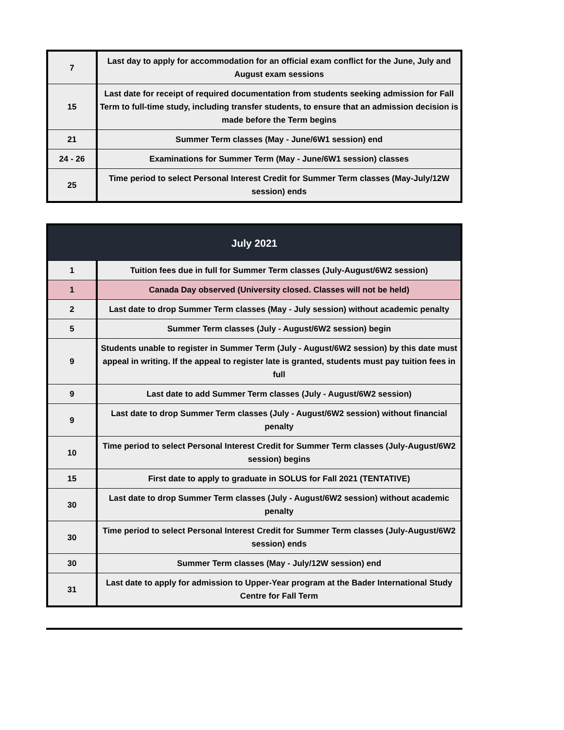| 7 | Last day to apply for accommodation for an official exam conflict for the June, July and August exam sessions |
| 15 | Last date for receipt of required documentation from students seeking admission for Fall Term to full-time study, including transfer students, to ensure that an admission decision is made before the Term begins |
| 21 | Summer Term classes (May - June/6W1 session) end |
| 24 - 26 | Examinations for Summer Term (May - June/6W1 session) classes |
| 25 | Time period to select Personal Interest Credit for Summer Term classes (May-July/12W session) ends |
| July 2021 | |
| --- | --- |
| 1 | Tuition fees due in full for Summer Term classes (July-August/6W2 session) |
| 1 | Canada Day observed (University closed. Classes will not be held) |
| 2 | Last date to drop Summer Term classes (May - July session) without academic penalty |
| 5 | Summer Term classes (July - August/6W2 session) begin |
| 9 | Students unable to register in Summer Term (July - August/6W2 session) by this date must appeal in writing. If the appeal to register late is granted, students must pay tuition fees in full |
| 9 | Last date to add Summer Term classes (July - August/6W2 session) |
| 9 | Last date to drop Summer Term classes (July - August/6W2 session) without financial penalty |
| 10 | Time period to select Personal Interest Credit for Summer Term classes (July-August/6W2 session) begins |
| 15 | First date to apply to graduate in SOLUS for Fall 2021 (TENTATIVE) |
| 30 | Last date to drop Summer Term classes (July - August/6W2 session) without academic penalty |
| 30 | Time period to select Personal Interest Credit for Summer Term classes (July-August/6W2 session) ends |
| 30 | Summer Term classes (May - July/12W session) end |
| 31 | Last date to apply for admission to Upper-Year program at the Bader International Study Centre for Fall Term |